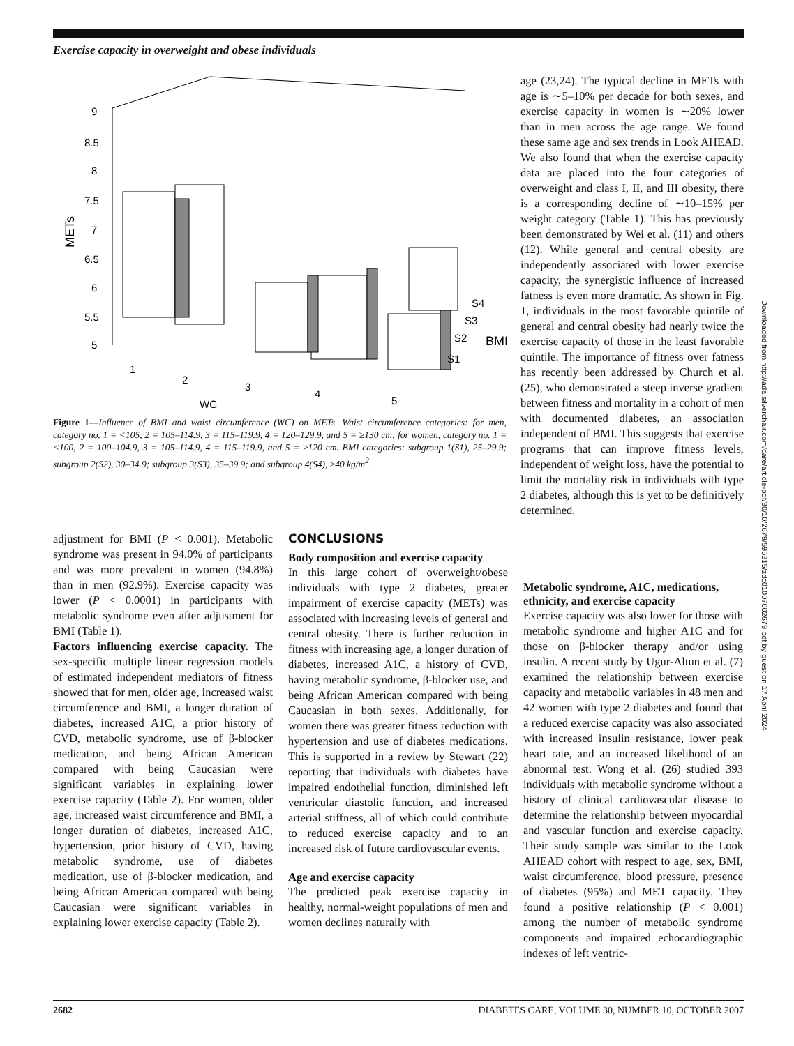Exercise capacity in overweight and obese individuals
Downloaded from http://ada.silverchair.com/care/article-pdf/30/10/2679/595315/zdc01007002679.pdf by guest on 17 April 2024
METs
9
8.5
8
7.5
7
6.5
6
5.5
5
1
2
3
4
5
WC
S4
S3
S2
S1
BMI
Figure 1—Influence of BMI and waist circumference (WC) on METs. Waist circumference categories: for men, category no. 1 = <105, 2 = 105–114.9, 3 = 115–119.9, 4 = 120–129.9, and 5 = ≥130 cm; for women, category no. 1 = <100, 2 = 100–104.9, 3 = 105–114.9, 4 = 115–119.9, and 5 = ≥120 cm. BMI categories: subgroup 1(S1), 25–29.9; subgroup 2(S2), 30–34.9; subgroup 3(S3), 35–39.9; and subgroup 4(S4), ≥40 kg/m<sup>2</sup>.
age (23,24). The typical decline in METs with age is ∼5–10% per decade for both sexes, and exercise capacity in women is ∼20% lower than in men across the age range. We found these same age and sex trends in Look AHEAD. We also found that when the exercise capacity data are placed into the four categories of overweight and class I, II, and III obesity, there is a corresponding decline of ∼10–15% per weight category (Table 1). This has previously been demonstrated by Wei et al. (11) and others (12). While general and central obesity are independently associated with lower exercise capacity, the synergistic influence of increased fatness is even more dramatic. As shown in Fig. 1, individuals in the most favorable quintile of general and central obesity had nearly twice the exercise capacity of those in the least favorable quintile. The importance of fitness over fatness has recently been addressed by Church et al. (25), who demonstrated a steep inverse gradient between fitness and mortality in a cohort of men with documented diabetes, an association independent of BMI. This suggests that exercise programs that can improve fitness levels, independent of weight loss, have the potential to limit the mortality risk in individuals with type 2 diabetes, although this is yet to be definitively determined.
adjustment for BMI (P < 0.001). Metabolic syndrome was present in 94.0% of participants and was more prevalent in women (94.8%) than in men (92.9%). Exercise capacity was lower (P < 0.0001) in participants with metabolic syndrome even after adjustment for BMI (Table 1).
Factors influencing exercise capacity. The sex-specific multiple linear regression models of estimated independent mediators of fitness showed that for men, older age, increased waist circumference and BMI, a longer duration of diabetes, increased A1C, a prior history of CVD, metabolic syndrome, use of β-blocker medication, and being African American compared with being Caucasian were significant variables in explaining lower exercise capacity (Table 2). For women, older age, increased waist circumference and BMI, a longer duration of diabetes, increased A1C, hypertension, prior history of CVD, having metabolic syndrome, use of diabetes medication, use of β-blocker medication, and being African American compared with being Caucasian were significant variables in explaining lower exercise capacity (Table 2).
CONCLUSIONS
Body composition and exercise capacity
In this large cohort of overweight/obese individuals with type 2 diabetes, greater impairment of exercise capacity (METs) was associated with increasing levels of general and central obesity. There is further reduction in fitness with increasing age, a longer duration of diabetes, increased A1C, a history of CVD, having metabolic syndrome, β-blocker use, and being African American compared with being Caucasian in both sexes. Additionally, for women there was greater fitness reduction with hypertension and use of diabetes medications. This is supported in a review by Stewart (22) reporting that individuals with diabetes have impaired endothelial function, diminished left ventricular diastolic function, and increased arterial stiffness, all of which could contribute to reduced exercise capacity and to an increased risk of future cardiovascular events.
Age and exercise capacity
The predicted peak exercise capacity in healthy, normal-weight populations of men and women declines naturally with
Metabolic syndrome, A1C, medications, ethnicity, and exercise capacity
Exercise capacity was also lower for those with metabolic syndrome and higher A1C and for those on β-blocker therapy and/or using insulin. A recent study by Ugur-Altun et al. (7) examined the relationship between exercise capacity and metabolic variables in 48 men and 42 women with type 2 diabetes and found that a reduced exercise capacity was also associated with increased insulin resistance, lower peak heart rate, and an increased likelihood of an abnormal test. Wong et al. (26) studied 393 individuals with metabolic syndrome without a history of clinical cardiovascular disease to determine the relationship between myocardial and vascular function and exercise capacity. Their study sample was similar to the Look AHEAD cohort with respect to age, sex, BMI, waist circumference, blood pressure, presence of diabetes (95%) and MET capacity. They found a positive relationship (P < 0.001) among the number of metabolic syndrome components and impaired echocardiographic indexes of left ventric-
2682 DIABETES CARE, VOLUME 30, NUMBER 10, OCTOBER 2007